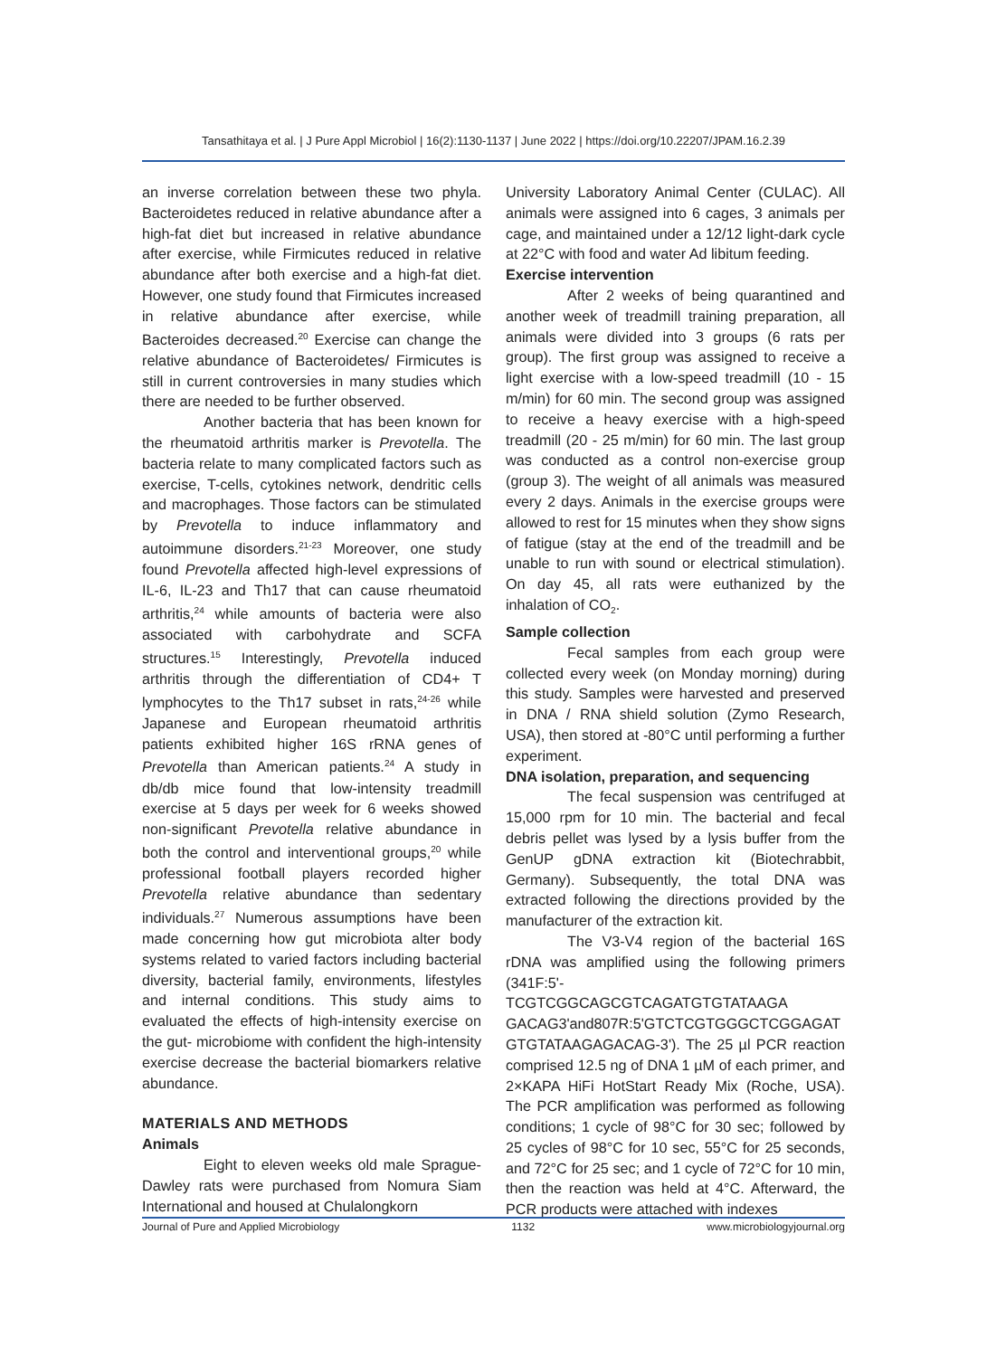Tansathitaya et al. | J Pure Appl Microbiol | 16(2):1130-1137 | June 2022 | https://doi.org/10.22207/JPAM.16.2.39
an inverse correlation between these two phyla. Bacteroidetes reduced in relative abundance after a high-fat diet but increased in relative abundance after exercise, while Firmicutes reduced in relative abundance after both exercise and a high-fat diet. However, one study found that Firmicutes increased in relative abundance after exercise, while Bacteroides decreased.<sup>20</sup> Exercise can change the relative abundance of Bacteroidetes/ Firmicutes is still in current controversies in many studies which there are needed to be further observed.
Another bacteria that has been known for the rheumatoid arthritis marker is Prevotella. The bacteria relate to many complicated factors such as exercise, T-cells, cytokines network, dendritic cells and macrophages. Those factors can be stimulated by Prevotella to induce inflammatory and autoimmune disorders.<sup>21-23</sup> Moreover, one study found Prevotella affected high-level expressions of IL-6, IL-23 and Th17 that can cause rheumatoid arthritis,<sup>24</sup> while amounts of bacteria were also associated with carbohydrate and SCFA structures.<sup>15</sup> Interestingly, Prevotella induced arthritis through the differentiation of CD4+ T lymphocytes to the Th17 subset in rats,<sup>24-26</sup> while Japanese and European rheumatoid arthritis patients exhibited higher 16S rRNA genes of Prevotella than American patients.<sup>24</sup> A study in db/db mice found that low-intensity treadmill exercise at 5 days per week for 6 weeks showed non-significant Prevotella relative abundance in both the control and interventional groups,<sup>20</sup> while professional football players recorded higher Prevotella relative abundance than sedentary individuals.<sup>27</sup> Numerous assumptions have been made concerning how gut microbiota alter body systems related to varied factors including bacterial diversity, bacterial family, environments, lifestyles and internal conditions. This study aims to evaluated the effects of high-intensity exercise on the gut- microbiome with confident the high-intensity exercise decrease the bacterial biomarkers relative abundance.
MATERIALS AND METHODS
Animals
Eight to eleven weeks old male Sprague-Dawley rats were purchased from Nomura Siam International and housed at Chulalongkorn
University Laboratory Animal Center (CULAC). All animals were assigned into 6 cages, 3 animals per cage, and maintained under a 12/12 light-dark cycle at 22°C with food and water Ad libitum feeding.
Exercise intervention
After 2 weeks of being quarantined and another week of treadmill training preparation, all animals were divided into 3 groups (6 rats per group). The first group was assigned to receive a light exercise with a low-speed treadmill (10 - 15 m/min) for 60 min. The second group was assigned to receive a heavy exercise with a high-speed treadmill (20 - 25 m/min) for 60 min. The last group was conducted as a control non-exercise group (group 3). The weight of all animals was measured every 2 days. Animals in the exercise groups were allowed to rest for 15 minutes when they show signs of fatigue (stay at the end of the treadmill and be unable to run with sound or electrical stimulation). On day 45, all rats were euthanized by the inhalation of CO<sub>2</sub>.
Sample collection
Fecal samples from each group were collected every week (on Monday morning) during this study. Samples were harvested and preserved in DNA / RNA shield solution (Zymo Research, USA), then stored at -80°C until performing a further experiment.
DNA isolation, preparation, and sequencing
The fecal suspension was centrifuged at 15,000 rpm for 10 min. The bacterial and fecal debris pellet was lysed by a lysis buffer from the GenUP gDNA extraction kit (Biotechrabbit, Germany). Subsequently, the total DNA was extracted following the directions provided by the manufacturer of the extraction kit.
The V3-V4 region of the bacterial 16S rDNA was amplified using the following primers (341F:5'-TCGTCGGCAGCGTCAGATGTGTATAAGA GACAG3'and807R:5'GTCTCGTGGGCTCGGAGAT GTGTATAAGAGACAG-3'). The 25 µl PCR reaction comprised 12.5 ng of DNA 1 µM of each primer, and 2×KAPA HiFi HotStart Ready Mix (Roche, USA). The PCR amplification was performed as following conditions; 1 cycle of 98°C for 30 sec; followed by 25 cycles of 98°C for 10 sec, 55°C for 25 seconds, and 72°C for 25 sec; and 1 cycle of 72°C for 10 min, then the reaction was held at 4°C. Afterward, the PCR products were attached with indexes
Journal of Pure and Applied Microbiology 1132 www.microbiologyjournal.org